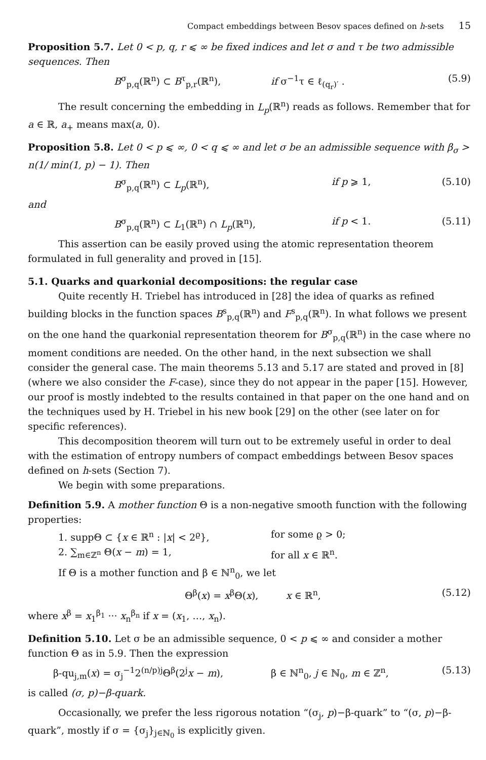Compact embeddings between Besov spaces defined on h-sets 15
Proposition 5.7. Let 0 < p, q, r ⩽ ∞ be fixed indices and let σ and τ be two admissible sequences. Then
B<sup>σ</sup><sub>p,q</sub>(ℝ<sup>n</sup>) ⊂ B<sup>τ</sup><sub>p,r</sub>(ℝ<sup>n</sup>), if σ<sup>−1</sup>τ ∈ ℓ<sub>(q<sub>r</sub>)′</sub> . (5.9)
The result concerning the embedding in L<sub>p</sub>(ℝ<sup>n</sup>) reads as follows. Remember that for a ∈ ℝ, a<sub>+</sub> means max(a, 0).
Proposition 5.8. Let 0 < p ⩽ ∞, 0 < q ⩽ ∞ and let σ be an admissible sequence with β<sub>σ</sub> > n(1/ min(1, p) − 1). Then
B<sup>σ</sup><sub>p,q</sub>(ℝ<sup>n</sup>) ⊂ L<sub>p</sub>(ℝ<sup>n</sup>), if p ⩾ 1, (5.10)
and
B<sup>σ</sup><sub>p,q</sub>(ℝ<sup>n</sup>) ⊂ L<sub>1</sub>(ℝ<sup>n</sup>) ∩ L<sub>p</sub>(ℝ<sup>n</sup>), if p < 1. (5.11)
This assertion can be easily proved using the atomic representation theorem formulated in full generality and proved in [15].
5.1. Quarks and quarkonial decompositions: the regular case
Quite recently H. Triebel has introduced in [28] the idea of quarks as refined building blocks in the function spaces B<sup>s</sup><sub>p,q</sub>(ℝ<sup>n</sup>) and F<sup>s</sup><sub>p,q</sub>(ℝ<sup>n</sup>). In what follows we present on the one hand the quarkonial representation theorem for B<sup>σ</sup><sub>p,q</sub>(ℝ<sup>n</sup>) in the case where no moment conditions are needed. On the other hand, in the next subsection we shall consider the general case. The main theorems 5.13 and 5.17 are stated and proved in [8] (where we also consider the F-case), since they do not appear in the paper [15]. However, our proof is mostly indebted to the results contained in that paper on the one hand and on the techniques used by H. Triebel in his new book [29] on the other (see later on for specific references).
This decomposition theorem will turn out to be extremely useful in order to deal with the estimation of entropy numbers of compact embeddings between Besov spaces defined on h-sets (Section 7).
We begin with some preparations.
Definition 5.9. A mother function Θ is a non-negative smooth function with the following properties:
1. suppΘ ⊂ {x ∈ ℝ<sup>n</sup> : |x| < 2<sup>ϱ</sup>}, for some ϱ > 0;
2. ∑<sub>m∈ℤ<sup>n</sup></sub> Θ(x − m) = 1, for all x ∈ ℝ<sup>n</sup>.
If Θ is a mother function and β ∈ ℕ<sup>n</sup><sub>0</sub>, we let
Θ<sup>β</sup>(x) = x<sup>β</sup>Θ(x), x ∈ ℝ<sup>n</sup>, (5.12)
where x<sup>β</sup> = x<sub>1</sub><sup>β<sub>1</sub></sup> ··· x<sub>n</sub><sup>β<sub>n</sub></sup> if x = (x<sub>1</sub>, …, x<sub>n</sub>).
Definition 5.10. Let σ be an admissible sequence, 0 < p ⩽ ∞ and consider a mother function Θ as in 5.9. Then the expression
β-qu<sub>j,m</sub>(x) = σ<sub>j</sub><sup>−1</sup>2<sup>(n/p)j</sup>Θ<sup>β</sup>(2<sup>j</sup>x − m), β ∈ ℕ<sup>n</sup><sub>0</sub>, j ∈ ℕ<sub>0</sub>, m ∈ ℤ<sup>n</sup>, (5.13)
is called (σ, p)−β-quark.
Occasionally, we prefer the less rigorous notation “(σ<sub>j</sub>, p)−β-quark” to “(σ, p)−β-quark”, mostly if σ = {σ<sub>j</sub>}<sub>j∈ℕ<sub>0</sub></sub> is explicitly given.